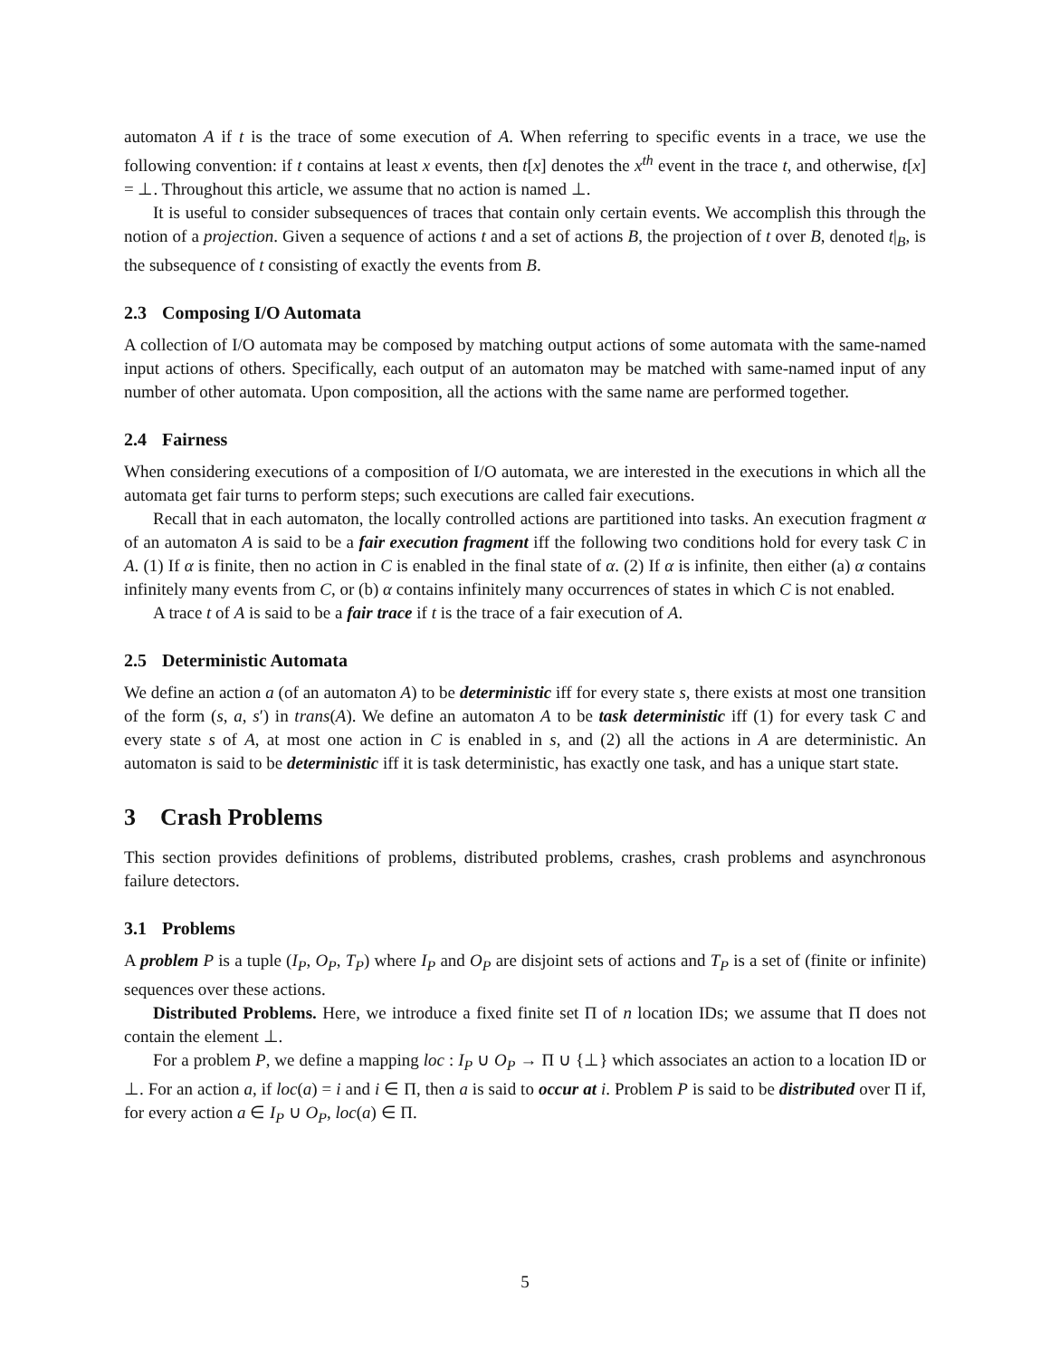automaton A if t is the trace of some execution of A. When referring to specific events in a trace, we use the following convention: if t contains at least x events, then t[x] denotes the x<sup>th</sup> event in the trace t, and otherwise, t[x] = ⊥. Throughout this article, we assume that no action is named ⊥.
It is useful to consider subsequences of traces that contain only certain events. We accomplish this through the notion of a projection. Given a sequence of actions t and a set of actions B, the projection of t over B, denoted t|<sub>B</sub>, is the subsequence of t consisting of exactly the events from B.
2.3 Composing I/O Automata
A collection of I/O automata may be composed by matching output actions of some automata with the same-named input actions of others. Specifically, each output of an automaton may be matched with same-named input of any number of other automata. Upon composition, all the actions with the same name are performed together.
2.4 Fairness
When considering executions of a composition of I/O automata, we are interested in the executions in which all the automata get fair turns to perform steps; such executions are called fair executions.
Recall that in each automaton, the locally controlled actions are partitioned into tasks. An execution fragment α of an automaton A is said to be a fair execution fragment iff the following two conditions hold for every task C in A. (1) If α is finite, then no action in C is enabled in the final state of α. (2) If α is infinite, then either (a) α contains infinitely many events from C, or (b) α contains infinitely many occurrences of states in which C is not enabled.
A trace t of A is said to be a fair trace if t is the trace of a fair execution of A.
2.5 Deterministic Automata
We define an action a (of an automaton A) to be deterministic iff for every state s, there exists at most one transition of the form (s, a, s′) in trans(A). We define an automaton A to be task deterministic iff (1) for every task C and every state s of A, at most one action in C is enabled in s, and (2) all the actions in A are deterministic. An automaton is said to be deterministic iff it is task deterministic, has exactly one task, and has a unique start state.
3 Crash Problems
This section provides definitions of problems, distributed problems, crashes, crash problems and asynchronous failure detectors.
3.1 Problems
A problem P is a tuple (I<sub>P</sub>, O<sub>P</sub>, T<sub>P</sub>) where I<sub>P</sub> and O<sub>P</sub> are disjoint sets of actions and T<sub>P</sub> is a set of (finite or infinite) sequences over these actions.
Distributed Problems. Here, we introduce a fixed finite set Π of n location IDs; we assume that Π does not contain the element ⊥.
For a problem P, we define a mapping loc : I<sub>P</sub> ∪ O<sub>P</sub> → Π ∪ {⊥} which associates an action to a location ID or ⊥. For an action a, if loc(a) = i and i ∈ Π, then a is said to occur at i. Problem P is said to be distributed over Π if, for every action a ∈ I<sub>P</sub> ∪ O<sub>P</sub>, loc(a) ∈ Π.
5